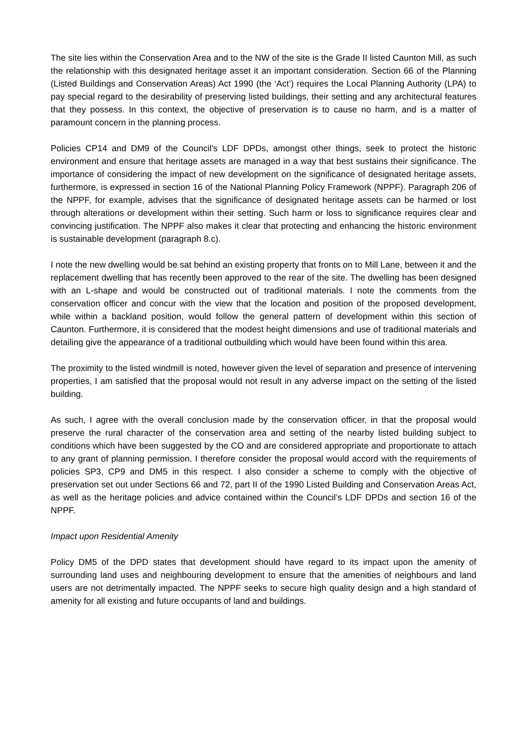The site lies within the Conservation Area and to the NW of the site is the Grade II listed Caunton Mill, as such the relationship with this designated heritage asset it an important consideration. Section 66 of the Planning (Listed Buildings and Conservation Areas) Act 1990 (the ‘Act’) requires the Local Planning Authority (LPA) to pay special regard to the desirability of preserving listed buildings, their setting and any architectural features that they possess. In this context, the objective of preservation is to cause no harm, and is a matter of paramount concern in the planning process.
Policies CP14 and DM9 of the Council's LDF DPDs, amongst other things, seek to protect the historic environment and ensure that heritage assets are managed in a way that best sustains their significance. The importance of considering the impact of new development on the significance of designated heritage assets, furthermore, is expressed in section 16 of the National Planning Policy Framework (NPPF). Paragraph 206 of the NPPF, for example, advises that the significance of designated heritage assets can be harmed or lost through alterations or development within their setting. Such harm or loss to significance requires clear and convincing justification. The NPPF also makes it clear that protecting and enhancing the historic environment is sustainable development (paragraph 8.c).
I note the new dwelling would be sat behind an existing property that fronts on to Mill Lane, between it and the replacement dwelling that has recently been approved to the rear of the site. The dwelling has been designed with an L-shape and would be constructed out of traditional materials. I note the comments from the conservation officer and concur with the view that the location and position of the proposed development, while within a backland position, would follow the general pattern of development within this section of Caunton. Furthermore, it is considered that the modest height dimensions and use of traditional materials and detailing give the appearance of a traditional outbuilding which would have been found within this area.
The proximity to the listed windmill is noted, however given the level of separation and presence of intervening properties, I am satisfied that the proposal would not result in any adverse impact on the setting of the listed building.
As such, I agree with the overall conclusion made by the conservation officer, in that the proposal would preserve the rural character of the conservation area and setting of the nearby listed building subject to conditions which have been suggested by the CO and are considered appropriate and proportionate to attach to any grant of planning permission. I therefore consider the proposal would accord with the requirements of policies SP3, CP9 and DM5 in this respect. I also consider a scheme to comply with the objective of preservation set out under Sections 66 and 72, part II of the 1990 Listed Building and Conservation Areas Act, as well as the heritage policies and advice contained within the Council’s LDF DPDs and section 16 of the NPPF.
Impact upon Residential Amenity
Policy DM5 of the DPD states that development should have regard to its impact upon the amenity of surrounding land uses and neighbouring development to ensure that the amenities of neighbours and land users are not detrimentally impacted. The NPPF seeks to secure high quality design and a high standard of amenity for all existing and future occupants of land and buildings.